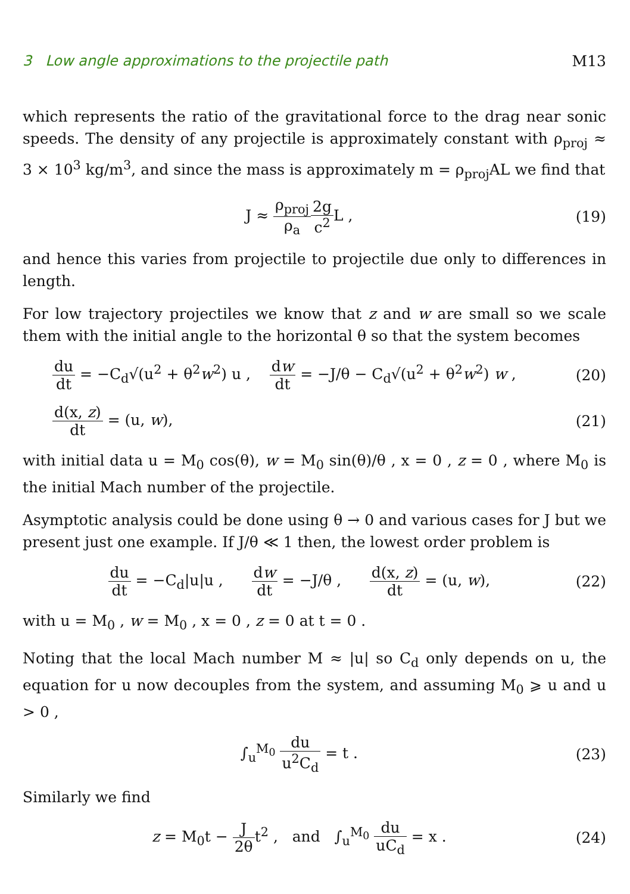3 Low angle approximations to the projectile path M13
which represents the ratio of the gravitational force to the drag near sonic speeds. The density of any projectile is approximately constant with ρ<sub>proj</sub> ≈ 3 × 10<sup>3</sup> kg/m<sup>3</sup>, and since the mass is approximately m = ρ<sub>proj</sub>AL we find that
J ≈ ρ<sub>proj</sub> ρ<sub>a</sub> 2g c<sup>2</sup> L , (19)
and hence this varies from projectile to projectile due only to differences in length.
For low trajectory projectiles we know that z and w are small so we scale them with the initial angle to the horizontal θ so that the system becomes
du dt = −C<sub>d</sub>√(u<sup>2</sup> + θ<sup>2</sup>w<sup>2</sup>) u , dw dt = −J/θ − C<sub>d</sub>√(u<sup>2</sup> + θ<sup>2</sup>w<sup>2</sup>) w ,
(20)
d(x, z) dt = (u, w), (21)
with initial data u = M<sub>0</sub> cos(θ), w = M<sub>0</sub> sin(θ)/θ , x = 0 , z = 0 , where M<sub>0</sub> is the initial Mach number of the projectile.
Asymptotic analysis could be done using θ → 0 and various cases for J but we present just one example. If J/θ ≪ 1 then, the lowest order problem is
du dt = −C<sub>d</sub>|u|u , dw dt = −J/θ , d(x, z) dt = (u, w),
(22)
with u = M<sub>0</sub> , w = M<sub>0</sub> , x = 0 , z = 0 at t = 0 .
Noting that the local Mach number M ≈ |u| so C<sub>d</sub> only depends on u, the equation for u now decouples from the system, and assuming M<sub>0</sub> ⩾ u and u > 0 ,
∫<sub>u</sub><sup>M<sub>0</sub></sup> du u<sup>2</sup>C<sub>d</sub> = t . (23)
Similarly we find
z = M<sub>0</sub>t − J 2θt<sup>2</sup> , and ∫<sub>u</sub><sup>M<sub>0</sub></sup> du uC<sub>d</sub> = x .
(24)